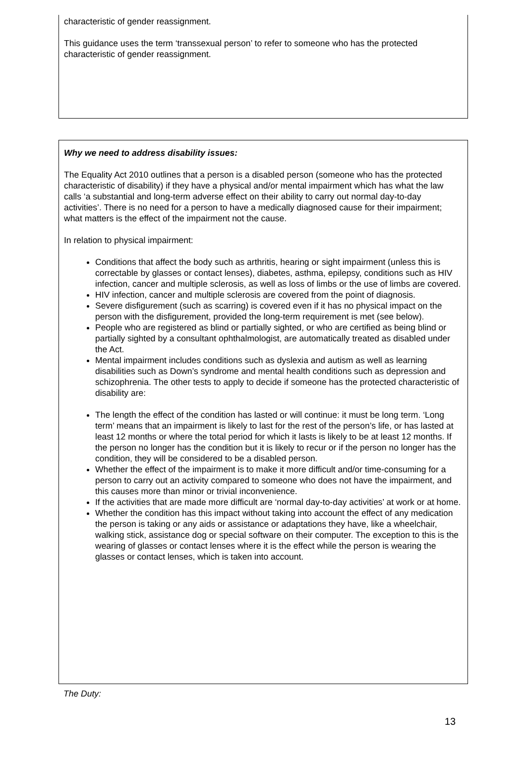characteristic of gender reassignment.
This guidance uses the term ‘transsexual person’ to refer to someone who has the protected characteristic of gender reassignment.
Why we need to address disability issues:
The Equality Act 2010 outlines that a person is a disabled person (someone who has the protected characteristic of disability) if they have a physical and/or mental impairment which has what the law calls ‘a substantial and long-term adverse effect on their ability to carry out normal day-to-day
activities’. There is no need for a person to have a medically diagnosed cause for their impairment; what matters is the effect of the impairment not the cause.
In relation to physical impairment:
Conditions that affect the body such as arthritis, hearing or sight impairment (unless this is correctable by glasses or contact lenses), diabetes, asthma, epilepsy, conditions such as HIV infection, cancer and multiple sclerosis, as well as loss of limbs or the use of limbs are covered.
HIV infection, cancer and multiple sclerosis are covered from the point of diagnosis.
Severe disfigurement (such as scarring) is covered even if it has no physical impact on the person with the disfigurement, provided the long-term requirement is met (see below).
People who are registered as blind or partially sighted, or who are certified as being blind or partially sighted by a consultant ophthalmologist, are automatically treated as disabled under the Act.
Mental impairment includes conditions such as dyslexia and autism as well as learning disabilities such as Down’s syndrome and mental health conditions such as depression and schizophrenia. The other tests to apply to decide if someone has the protected characteristic of disability are:
The length the effect of the condition has lasted or will continue: it must be long term. ‘Long term’ means that an impairment is likely to last for the rest of the person’s life, or has lasted at least 12 months or where the total period for which it lasts is likely to be at least 12 months. If the person no longer has the condition but it is likely to recur or if the person no longer has the condition, they will be considered to be a disabled person.
Whether the effect of the impairment is to make it more difficult and/or time-consuming for a person to carry out an activity compared to someone who does not have the impairment, and this causes more than minor or trivial inconvenience.
If the activities that are made more difficult are ‘normal day-to-day activities’ at work or at home.
Whether the condition has this impact without taking into account the effect of any medication the person is taking or any aids or assistance or adaptations they have, like a wheelchair, walking stick, assistance dog or special software on their computer. The exception to this is the wearing of glasses or contact lenses where it is the effect while the person is wearing the glasses or contact lenses, which is taken into account.
The Duty:
13